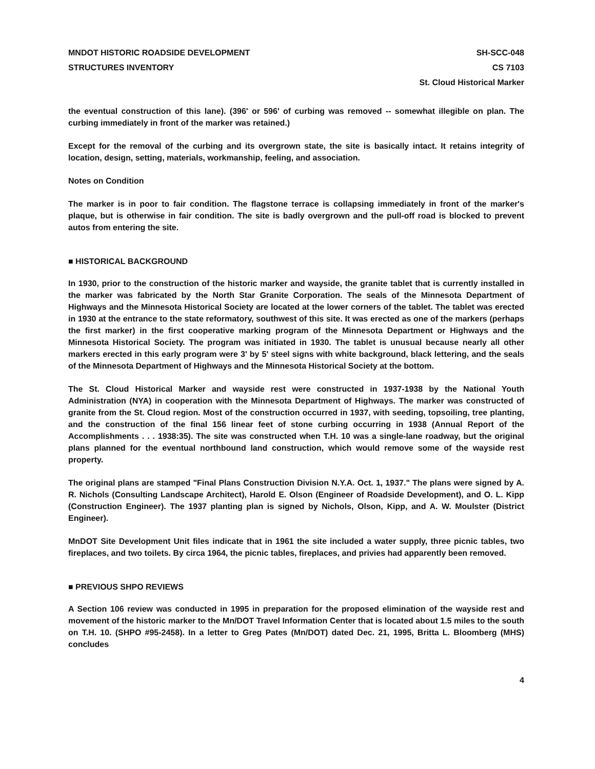MNDOT HISTORIC ROADSIDE DEVELOPMENT
STRUCTURES INVENTORY
SH-SCC-048
CS 7103
St. Cloud Historical Marker
the eventual construction of this lane). (396' or 596' of curbing was removed -- somewhat illegible on plan. The curbing immediately in front of the marker was retained.)
Except for the removal of the curbing and its overgrown state, the site is basically intact. It retains integrity of location, design, setting, materials, workmanship, feeling, and association.
Notes on Condition
The marker is in poor to fair condition. The flagstone terrace is collapsing immediately in front of the marker's plaque, but is otherwise in fair condition. The site is badly overgrown and the pull-off road is blocked to prevent autos from entering the site.
■ HISTORICAL BACKGROUND
In 1930, prior to the construction of the historic marker and wayside, the granite tablet that is currently installed in the marker was fabricated by the North Star Granite Corporation. The seals of the Minnesota Department of Highways and the Minnesota Historical Society are located at the lower corners of the tablet. The tablet was erected in 1930 at the entrance to the state reformatory, southwest of this site. It was erected as one of the markers (perhaps the first marker) in the first cooperative marking program of the Minnesota Department or Highways and the Minnesota Historical Society. The program was initiated in 1930. The tablet is unusual because nearly all other markers erected in this early program were 3' by 5' steel signs with white background, black lettering, and the seals of the Minnesota Department of Highways and the Minnesota Historical Society at the bottom.
The St. Cloud Historical Marker and wayside rest were constructed in 1937-1938 by the National Youth Administration (NYA) in cooperation with the Minnesota Department of Highways. The marker was constructed of granite from the St. Cloud region. Most of the construction occurred in 1937, with seeding, topsoiling, tree planting, and the construction of the final 156 linear feet of stone curbing occurring in 1938 (Annual Report of the Accomplishments . . . 1938:35). The site was constructed when T.H. 10 was a single-lane roadway, but the original plans planned for the eventual northbound land construction, which would remove some of the wayside rest property.
The original plans are stamped "Final Plans Construction Division N.Y.A. Oct. 1, 1937." The plans were signed by A. R. Nichols (Consulting Landscape Architect), Harold E. Olson (Engineer of Roadside Development), and O. L. Kipp (Construction Engineer). The 1937 planting plan is signed by Nichols, Olson, Kipp, and A. W. Moulster (District Engineer).
MnDOT Site Development Unit files indicate that in 1961 the site included a water supply, three picnic tables, two fireplaces, and two toilets. By circa 1964, the picnic tables, fireplaces, and privies had apparently been removed.
■ PREVIOUS SHPO REVIEWS
A Section 106 review was conducted in 1995 in preparation for the proposed elimination of the wayside rest and movement of the historic marker to the Mn/DOT Travel Information Center that is located about 1.5 miles to the south on T.H. 10. (SHPO #95-2458). In a letter to Greg Pates (Mn/DOT) dated Dec. 21, 1995, Britta L. Bloomberg (MHS) concludes
4